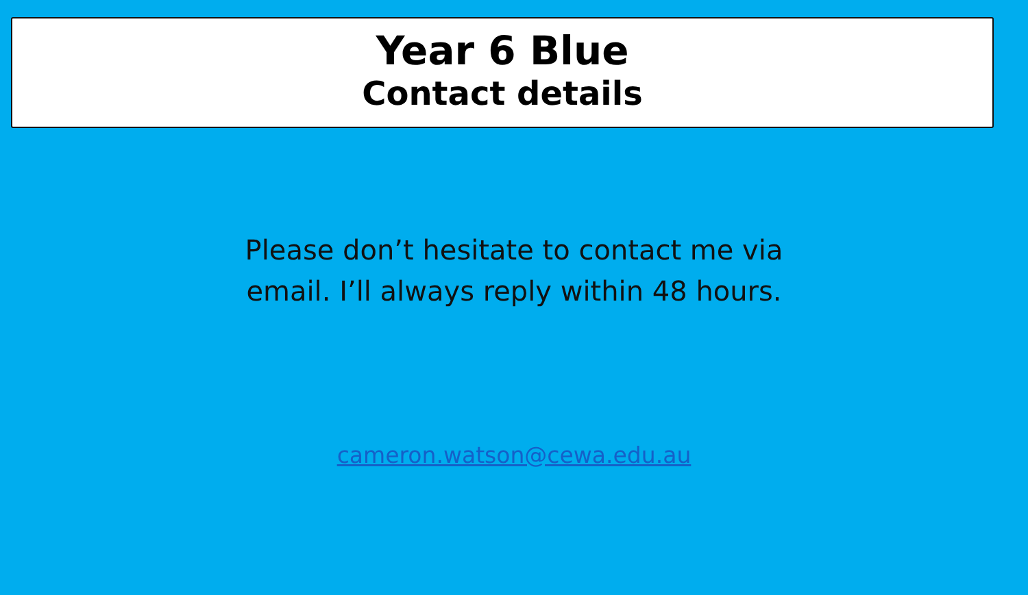Year 6 Blue
Contact details
Please don’t hesitate to contact me via
email. I’ll always reply within 48 hours.
cameron.watson@cewa.edu.au